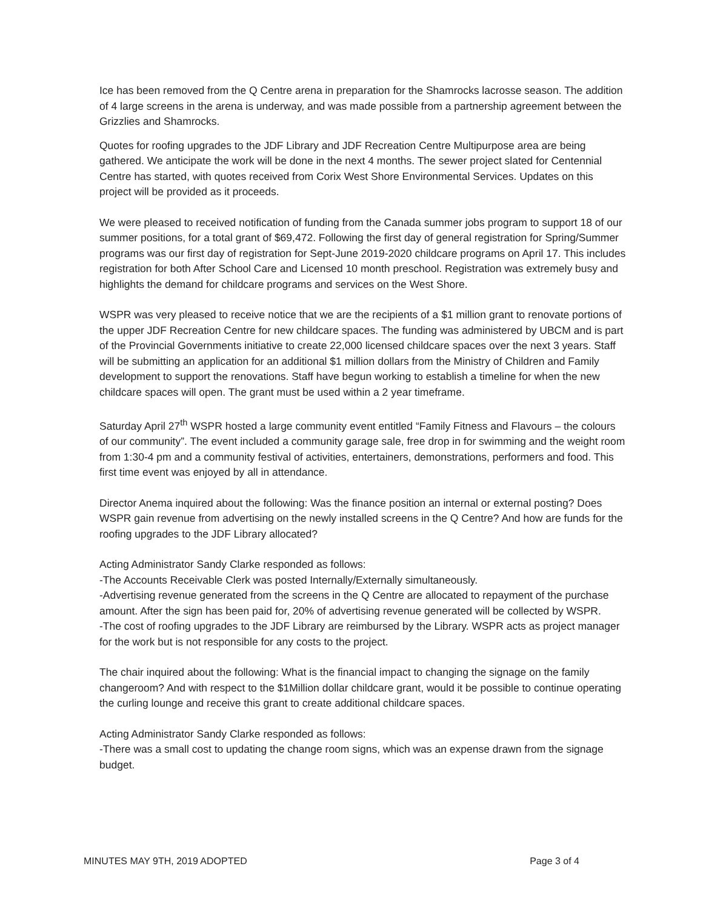Ice has been removed from the Q Centre arena in preparation for the Shamrocks lacrosse season. The addition of 4 large screens in the arena is underway, and was made possible from a partnership agreement between the Grizzlies and Shamrocks.
Quotes for roofing upgrades to the JDF Library and JDF Recreation Centre Multipurpose area are being gathered. We anticipate the work will be done in the next 4 months. The sewer project slated for Centennial Centre has started, with quotes received from Corix West Shore Environmental Services. Updates on this project will be provided as it proceeds.
We were pleased to received notification of funding from the Canada summer jobs program to support 18 of our summer positions, for a total grant of $69,472. Following the first day of general registration for Spring/Summer programs was our first day of registration for Sept-June 2019-2020 childcare programs on April 17. This includes registration for both After School Care and Licensed 10 month preschool. Registration was extremely busy and highlights the demand for childcare programs and services on the West Shore.
WSPR was very pleased to receive notice that we are the recipients of a $1 million grant to renovate portions of the upper JDF Recreation Centre for new childcare spaces. The funding was administered by UBCM and is part of the Provincial Governments initiative to create 22,000 licensed childcare spaces over the next 3 years. Staff will be submitting an application for an additional $1 million dollars from the Ministry of Children and Family development to support the renovations. Staff have begun working to establish a timeline for when the new childcare spaces will open. The grant must be used within a 2 year timeframe.
Saturday April 27<sup>th</sup> WSPR hosted a large community event entitled “Family Fitness and Flavours – the colours of our community”. The event included a community garage sale, free drop in for swimming and the weight room from 1:30-4 pm and a community festival of activities, entertainers, demonstrations, performers and food. This first time event was enjoyed by all in attendance.
Director Anema inquired about the following: Was the finance position an internal or external posting? Does WSPR gain revenue from advertising on the newly installed screens in the Q Centre? And how are funds for the roofing upgrades to the JDF Library allocated?
Acting Administrator Sandy Clarke responded as follows:
-The Accounts Receivable Clerk was posted Internally/Externally simultaneously.
-Advertising revenue generated from the screens in the Q Centre are allocated to repayment of the purchase amount. After the sign has been paid for, 20% of advertising revenue generated will be collected by WSPR.
-The cost of roofing upgrades to the JDF Library are reimbursed by the Library. WSPR acts as project manager for the work but is not responsible for any costs to the project.
The chair inquired about the following: What is the financial impact to changing the signage on the family changeroom? And with respect to the $1Million dollar childcare grant, would it be possible to continue operating the curling lounge and receive this grant to create additional childcare spaces.
Acting Administrator Sandy Clarke responded as follows:
-There was a small cost to updating the change room signs, which was an expense drawn from the signage budget.
MINUTES MAY 9TH, 2019 ADOPTED Page 3 of 4